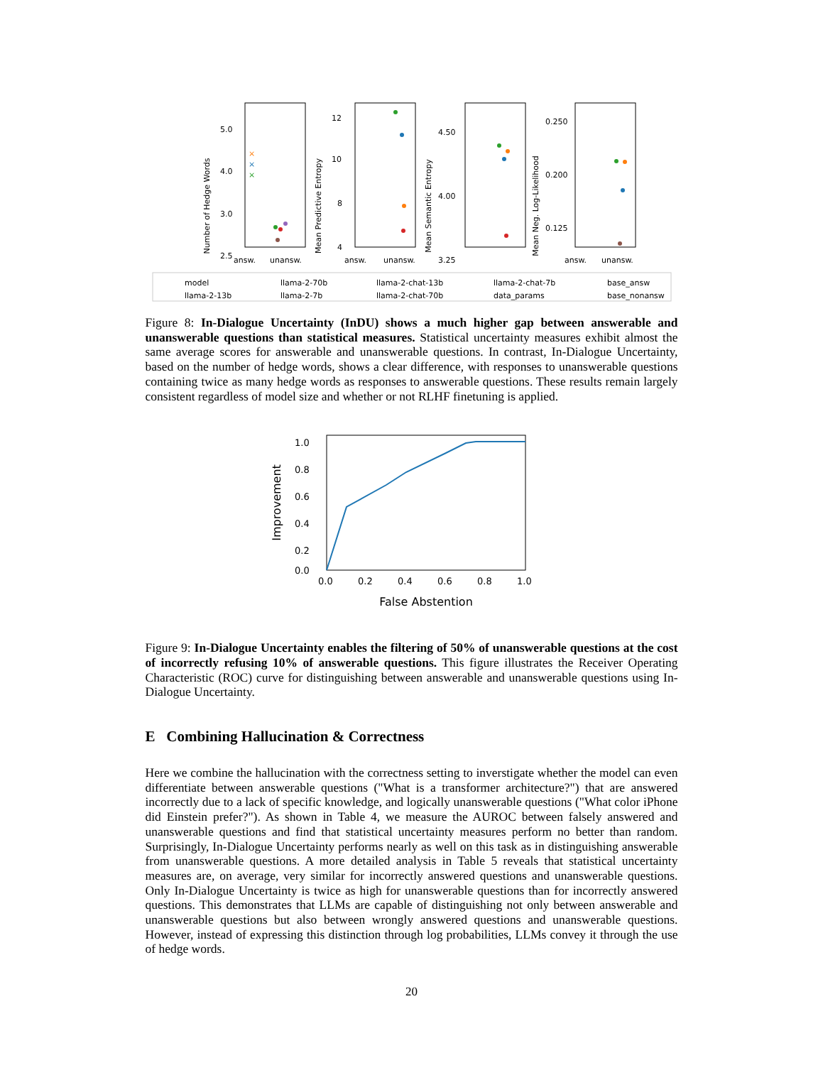Number of Hedge Words
5.0
4.0
3.0
2.5
×
×
×
answ.
unansw.
Mean Predictive Entropy
12
10
8
4
answ.
unansw.
Mean Semantic Entropy
4.50
4.00
3.25
Mean Neg. Log-Likelihood
0.250
0.200
0.125
answ.
unansw.
model
llama-2-70b
llama-2-chat-13b
llama-2-chat-7b
base_answ
llama-2-13b
llama-2-7b
llama-2-chat-70b
data_params
base_nonansw
Figure 8: In-Dialogue Uncertainty (InDU) shows a much higher gap between answerable and unanswerable questions than statistical measures. Statistical uncertainty measures exhibit almost the same average scores for answerable and unanswerable questions. In contrast, In-Dialogue Uncertainty, based on the number of hedge words, shows a clear difference, with responses to unanswerable questions containing twice as many hedge words as responses to answerable questions. These results remain largely consistent regardless of model size and whether or not RLHF finetuning is applied.
1.0
0.8
0.6
0.4
0.2
0.0
0.0
0.2
0.4
0.6
0.8
1.0
Improvement
False Abstention
Figure 9: In-Dialogue Uncertainty enables the filtering of 50% of unanswerable questions at the cost of incorrectly refusing 10% of answerable questions. This figure illustrates the Receiver Operating Characteristic (ROC) curve for distinguishing between answerable and unanswerable questions using In-Dialogue Uncertainty.
E Combining Hallucination & Correctness
Here we combine the hallucination with the correctness setting to inverstigate whether the model can even differentiate between answerable questions ("What is a transformer architecture?") that are answered incorrectly due to a lack of specific knowledge, and logically unanswerable questions ("What color iPhone did Einstein prefer?"). As shown in Table 4, we measure the AUROC between falsely answered and unanswerable questions and find that statistical uncertainty measures perform no better than random. Surprisingly, In-Dialogue Uncertainty performs nearly as well on this task as in distinguishing answerable from unanswerable questions. A more detailed analysis in Table 5 reveals that statistical uncertainty measures are, on average, very similar for incorrectly answered questions and unanswerable questions. Only In-Dialogue Uncertainty is twice as high for unanswerable questions than for incorrectly answered questions. This demonstrates that LLMs are capable of distinguishing not only between answerable and unanswerable questions but also between wrongly answered questions and unanswerable questions. However, instead of expressing this distinction through log probabilities, LLMs convey it through the use of hedge words.
20